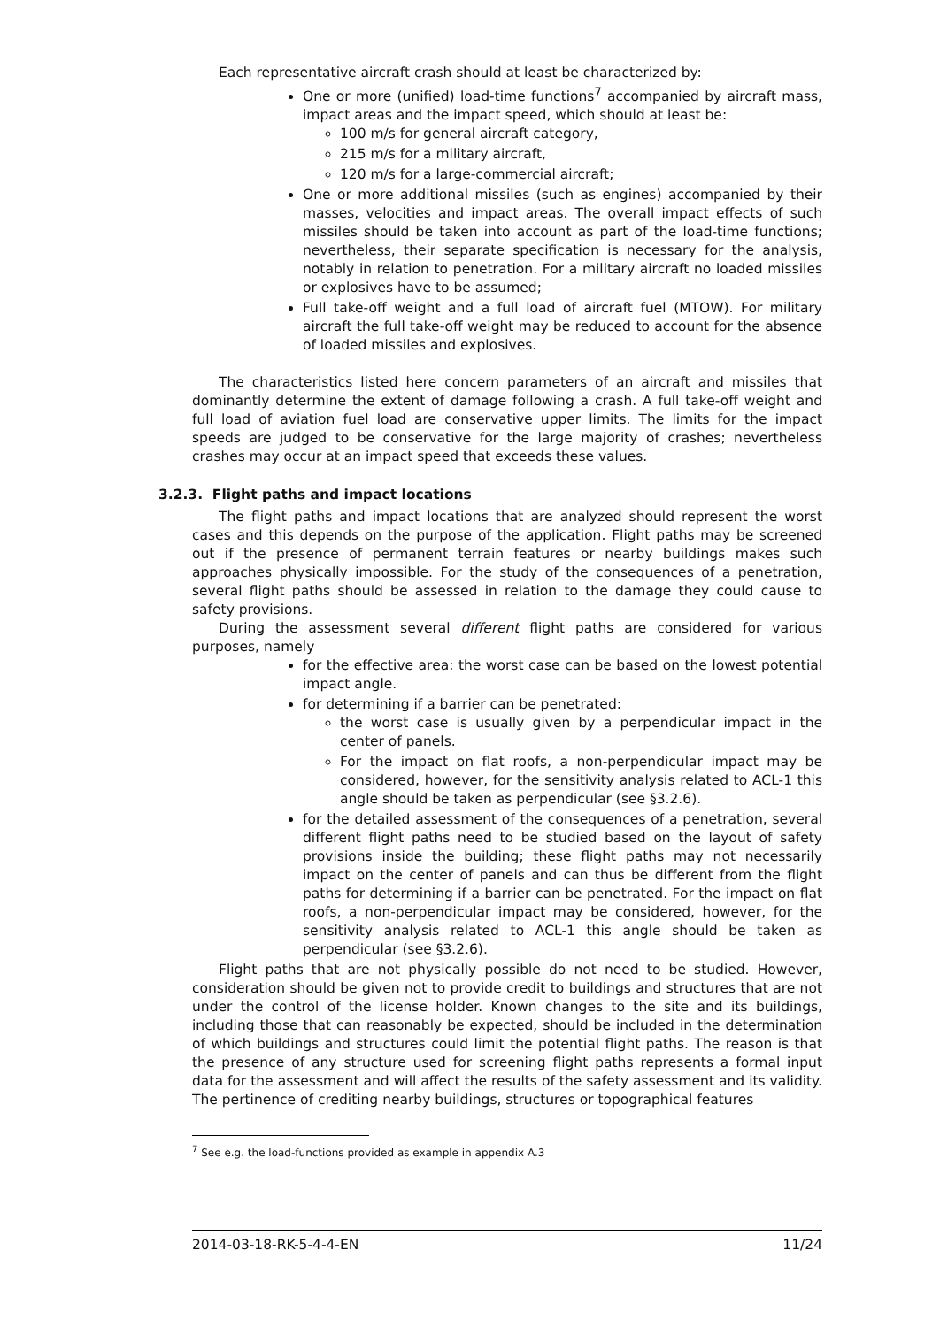Each representative aircraft crash should at least be characterized by:
One or more (unified) load-time functions<sup>7</sup> accompanied by aircraft mass, impact areas and the impact speed, which should at least be:
100 m/s for general aircraft category,
215 m/s for a military aircraft,
120 m/s for a large-commercial aircraft;
One or more additional missiles (such as engines) accompanied by their masses, velocities and impact areas. The overall impact effects of such missiles should be taken into account as part of the load-time functions; nevertheless, their separate specification is necessary for the analysis, notably in relation to penetration. For a military aircraft no loaded missiles or explosives have to be assumed;
Full take-off weight and a full load of aircraft fuel (MTOW). For military aircraft the full take-off weight may be reduced to account for the absence of loaded missiles and explosives.
The characteristics listed here concern parameters of an aircraft and missiles that dominantly determine the extent of damage following a crash. A full take-off weight and full load of aviation fuel load are conservative upper limits. The limits for the impact speeds are judged to be conservative for the large majority of crashes; nevertheless crashes may occur at an impact speed that exceeds these values.
3.2.3. Flight paths and impact locations
The flight paths and impact locations that are analyzed should represent the worst cases and this depends on the purpose of the application. Flight paths may be screened out if the presence of permanent terrain features or nearby buildings makes such approaches physically impossible. For the study of the consequences of a penetration, several flight paths should be assessed in relation to the damage they could cause to safety provisions.
During the assessment several different flight paths are considered for various purposes, namely
for the effective area: the worst case can be based on the lowest potential impact angle.
for determining if a barrier can be penetrated:
the worst case is usually given by a perpendicular impact in the center of panels.
For the impact on flat roofs, a non-perpendicular impact may be considered, however, for the sensitivity analysis related to ACL-1 this angle should be taken as perpendicular (see §3.2.6).
for the detailed assessment of the consequences of a penetration, several different flight paths need to be studied based on the layout of safety provisions inside the building; these flight paths may not necessarily impact on the center of panels and can thus be different from the flight paths for determining if a barrier can be penetrated. For the impact on flat roofs, a non-perpendicular impact may be considered, however, for the sensitivity analysis related to ACL-1 this angle should be taken as perpendicular (see §3.2.6).
Flight paths that are not physically possible do not need to be studied. However, consideration should be given not to provide credit to buildings and structures that are not under the control of the license holder. Known changes to the site and its buildings, including those that can reasonably be expected, should be included in the determination of which buildings and structures could limit the potential flight paths. The reason is that the presence of any structure used for screening flight paths represents a formal input data for the assessment and will affect the results of the safety assessment and its validity. The pertinence of crediting nearby buildings, structures or topographical features
<sup>7</sup> See e.g. the load-functions provided as example in appendix A.3
2014-03-18-RK-5-4-4-EN 11/24